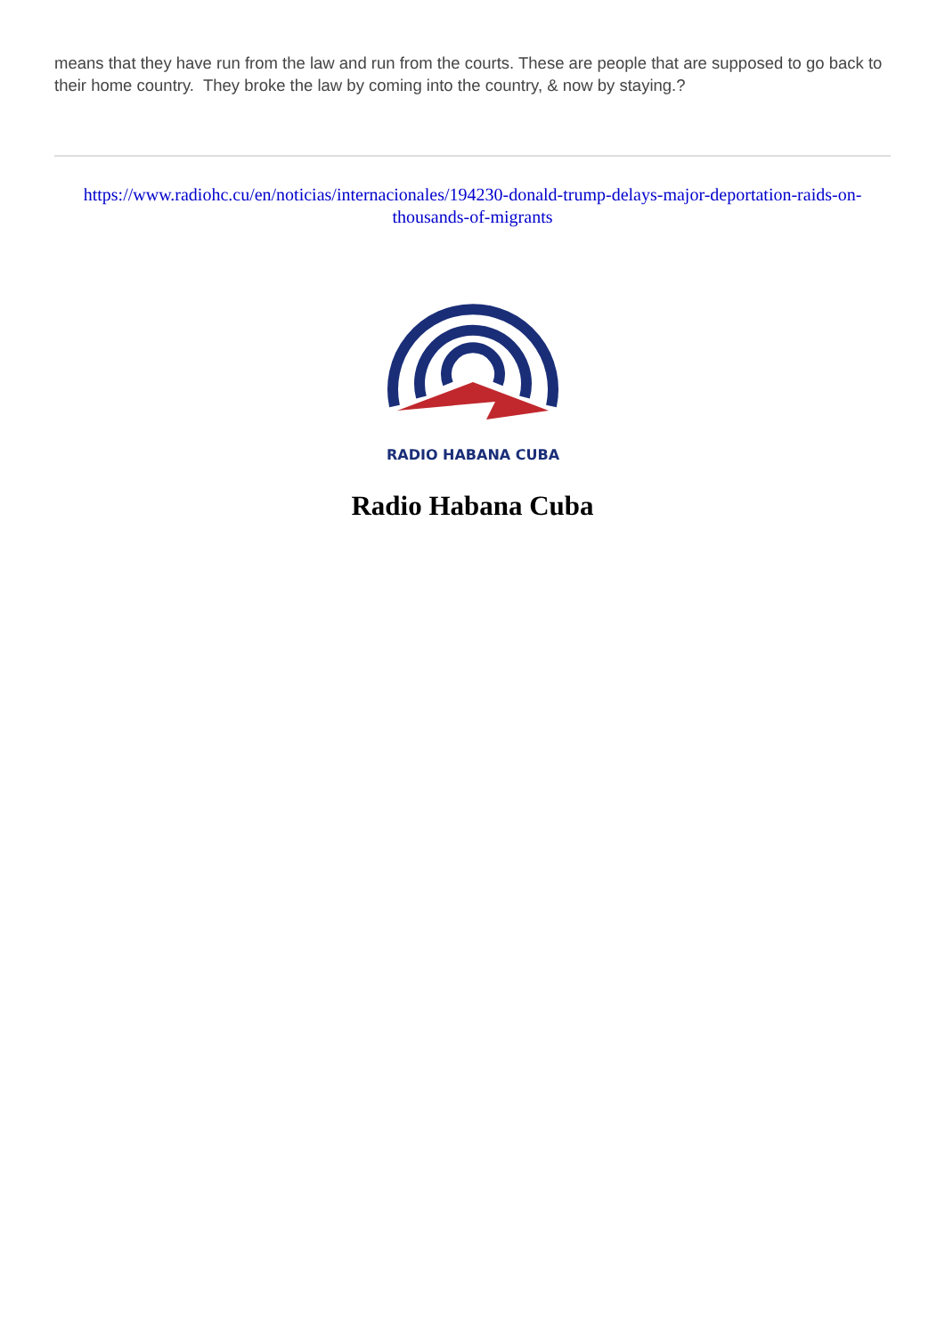means that they have run from the law and run from the courts. These are people that are supposed to go back to their home country. They broke the law by coming into the country, & now by staying.?
https://www.radiohc.cu/en/noticias/internacionales/194230-donald-trump-delays-major-deportation-raids-on-thousands-of-migrants
RADIO HABANA CUBA
Radio Habana Cuba